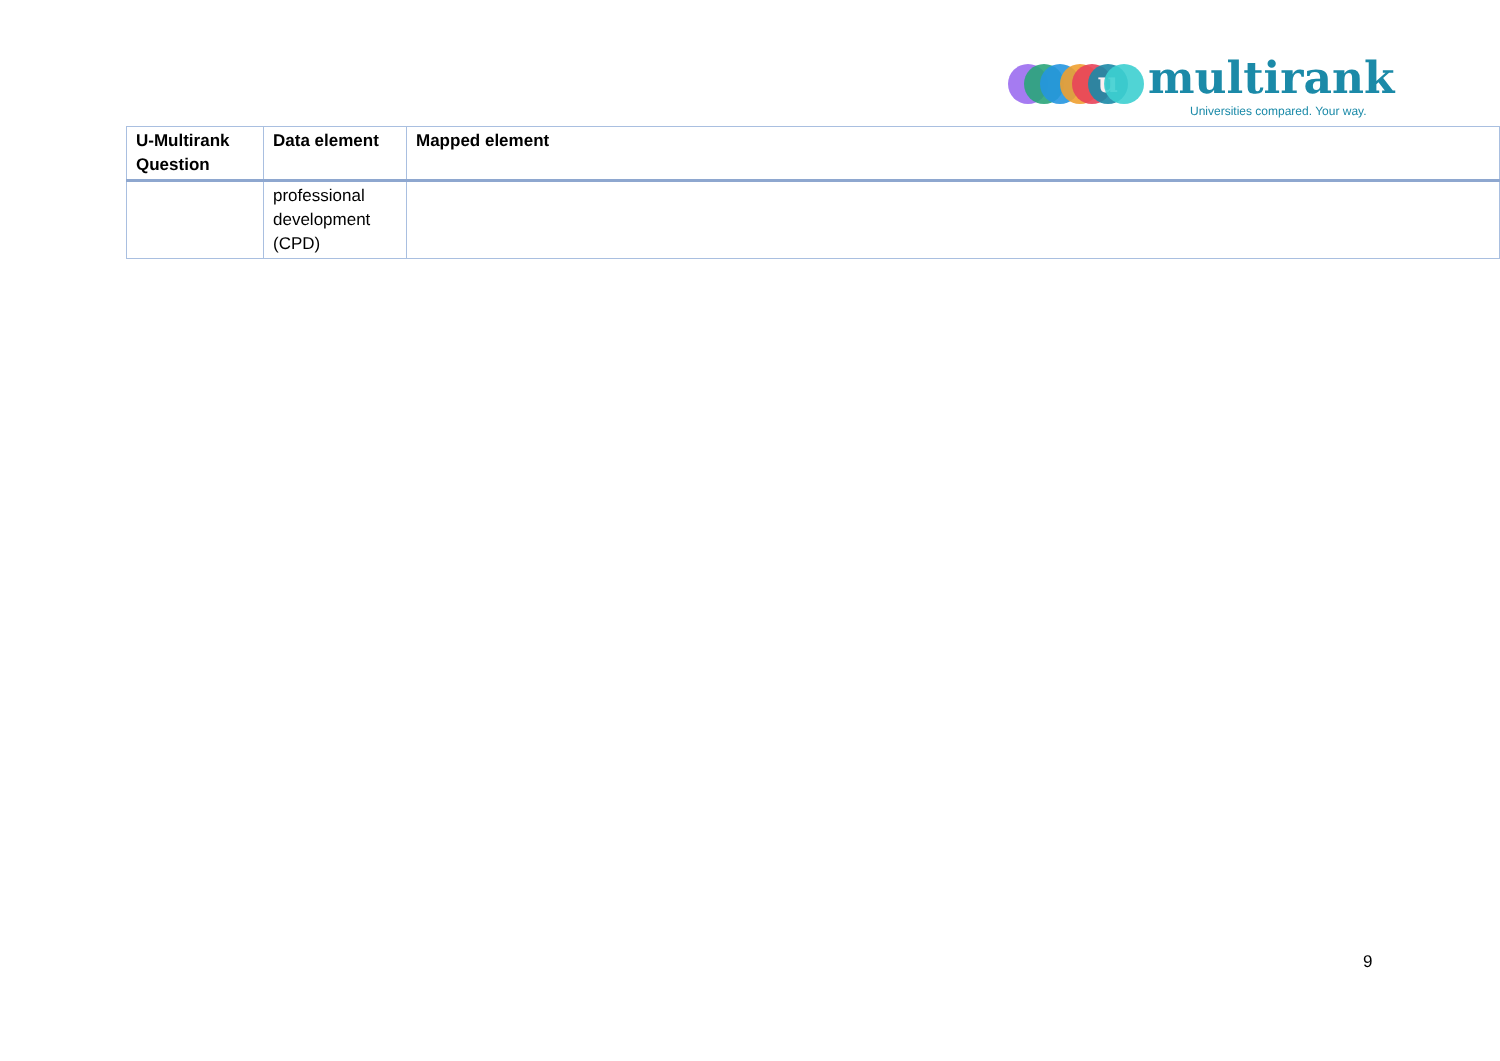u multirank
Universities compared. Your way.
| U-Multirank Question | Data element | Mapped element |
| --- | --- | --- |
| | professional development (CPD) | |
9